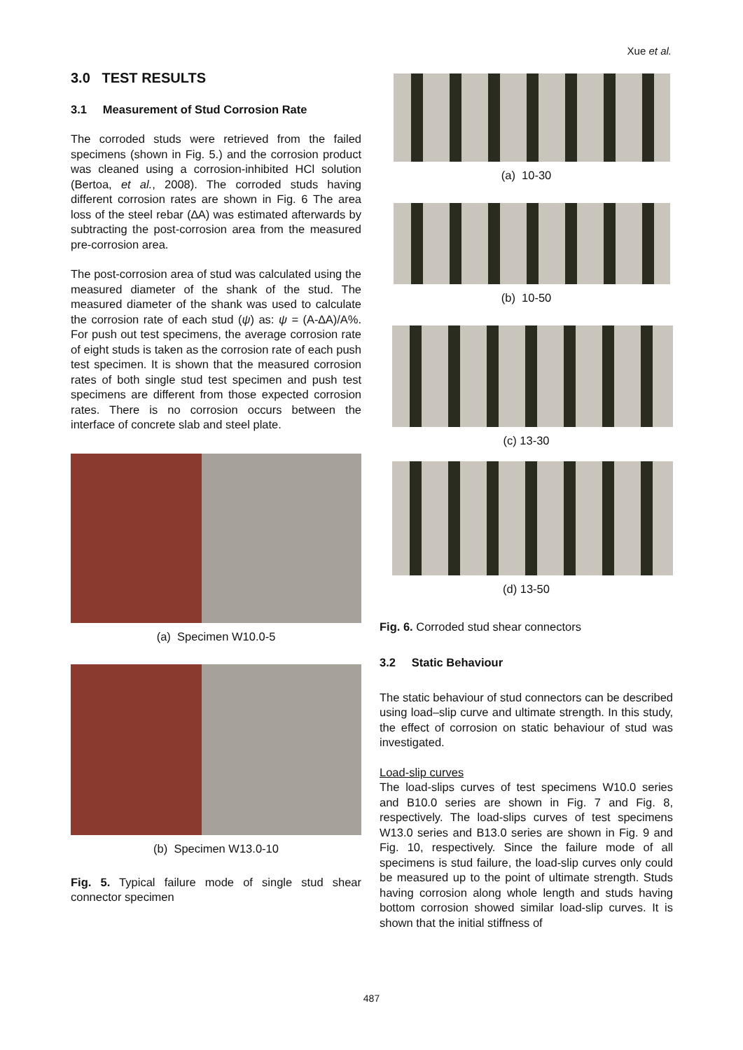Xue et al.
3.0 TEST RESULTS
3.1 Measurement of Stud Corrosion Rate
The corroded studs were retrieved from the failed specimens (shown in Fig. 5.) and the corrosion product was cleaned using a corrosion-inhibited HCl solution (Bertoa, et al., 2008). The corroded studs having different corrosion rates are shown in Fig. 6 The area loss of the steel rebar (∆A) was estimated afterwards by subtracting the post-corrosion area from the measured pre-corrosion area.
The post-corrosion area of stud was calculated using the measured diameter of the shank of the stud. The measured diameter of the shank was used to calculate the corrosion rate of each stud (ψ) as: ψ = (A-∆A)/A%. For push out test specimens, the average corrosion rate of eight studs is taken as the corrosion rate of each push test specimen. It is shown that the measured corrosion rates of both single stud test specimen and push test specimens are different from those expected corrosion rates. There is no corrosion occurs between the interface of concrete slab and steel plate.
(a) Specimen W10.0-5
(b) Specimen W13.0-10
Fig. 5. Typical failure mode of single stud shear connector specimen
(a) 10-30
(b) 10-50
(c) 13-30
(d) 13-50
Fig. 6. Corroded stud shear connectors
3.2 Static Behaviour
The static behaviour of stud connectors can be described using load–slip curve and ultimate strength. In this study, the effect of corrosion on static behaviour of stud was investigated.
Load-slip curves
The load-slips curves of test specimens W10.0 series and B10.0 series are shown in Fig. 7 and Fig. 8, respectively. The load-slips curves of test specimens W13.0 series and B13.0 series are shown in Fig. 9 and Fig. 10, respectively. Since the failure mode of all specimens is stud failure, the load-slip curves only could be measured up to the point of ultimate strength. Studs having corrosion along whole length and studs having bottom corrosion showed similar load-slip curves. It is shown that the initial stiffness of
487